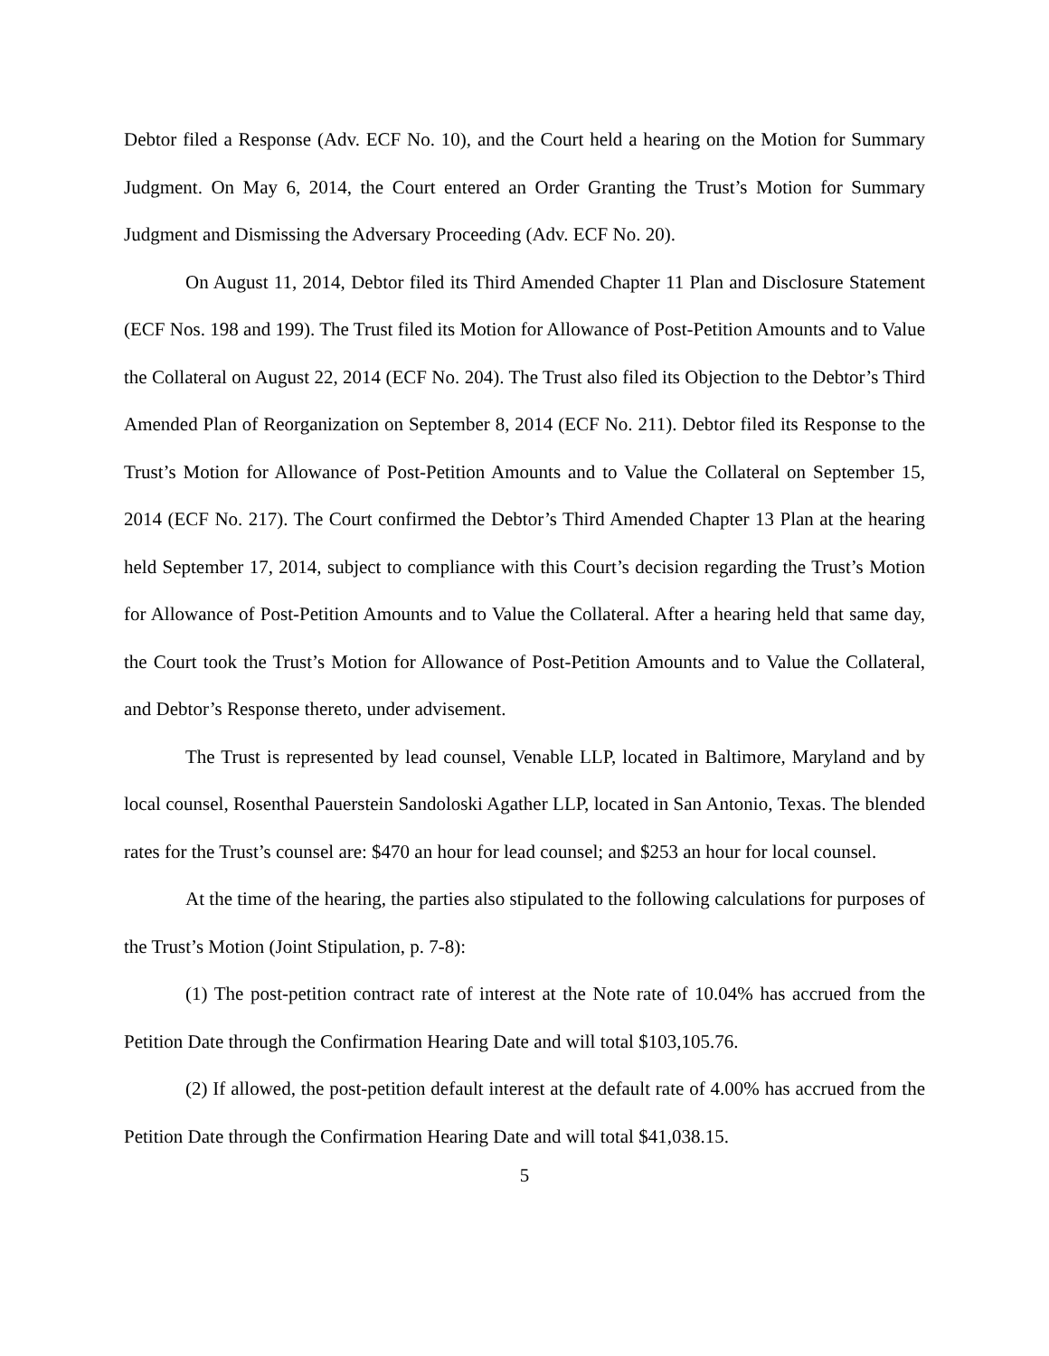Debtor filed a Response (Adv. ECF No. 10), and the Court held a hearing on the Motion for Summary Judgment. On May 6, 2014, the Court entered an Order Granting the Trust’s Motion for Summary Judgment and Dismissing the Adversary Proceeding (Adv. ECF No. 20).
On August 11, 2014, Debtor filed its Third Amended Chapter 11 Plan and Disclosure Statement (ECF Nos. 198 and 199). The Trust filed its Motion for Allowance of Post-Petition Amounts and to Value the Collateral on August 22, 2014 (ECF No. 204). The Trust also filed its Objection to the Debtor’s Third Amended Plan of Reorganization on September 8, 2014 (ECF No. 211). Debtor filed its Response to the Trust’s Motion for Allowance of Post-Petition Amounts and to Value the Collateral on September 15, 2014 (ECF No. 217). The Court confirmed the Debtor’s Third Amended Chapter 13 Plan at the hearing held September 17, 2014, subject to compliance with this Court’s decision regarding the Trust’s Motion for Allowance of Post-Petition Amounts and to Value the Collateral. After a hearing held that same day, the Court took the Trust’s Motion for Allowance of Post-Petition Amounts and to Value the Collateral, and Debtor’s Response thereto, under advisement.
The Trust is represented by lead counsel, Venable LLP, located in Baltimore, Maryland and by local counsel, Rosenthal Pauerstein Sandoloski Agather LLP, located in San Antonio, Texas. The blended rates for the Trust’s counsel are: $470 an hour for lead counsel; and $253 an hour for local counsel.
At the time of the hearing, the parties also stipulated to the following calculations for purposes of the Trust’s Motion (Joint Stipulation, p. 7-8):
(1) The post-petition contract rate of interest at the Note rate of 10.04% has accrued from the Petition Date through the Confirmation Hearing Date and will total $103,105.76.
(2) If allowed, the post-petition default interest at the default rate of 4.00% has accrued from the Petition Date through the Confirmation Hearing Date and will total $41,038.15.
5